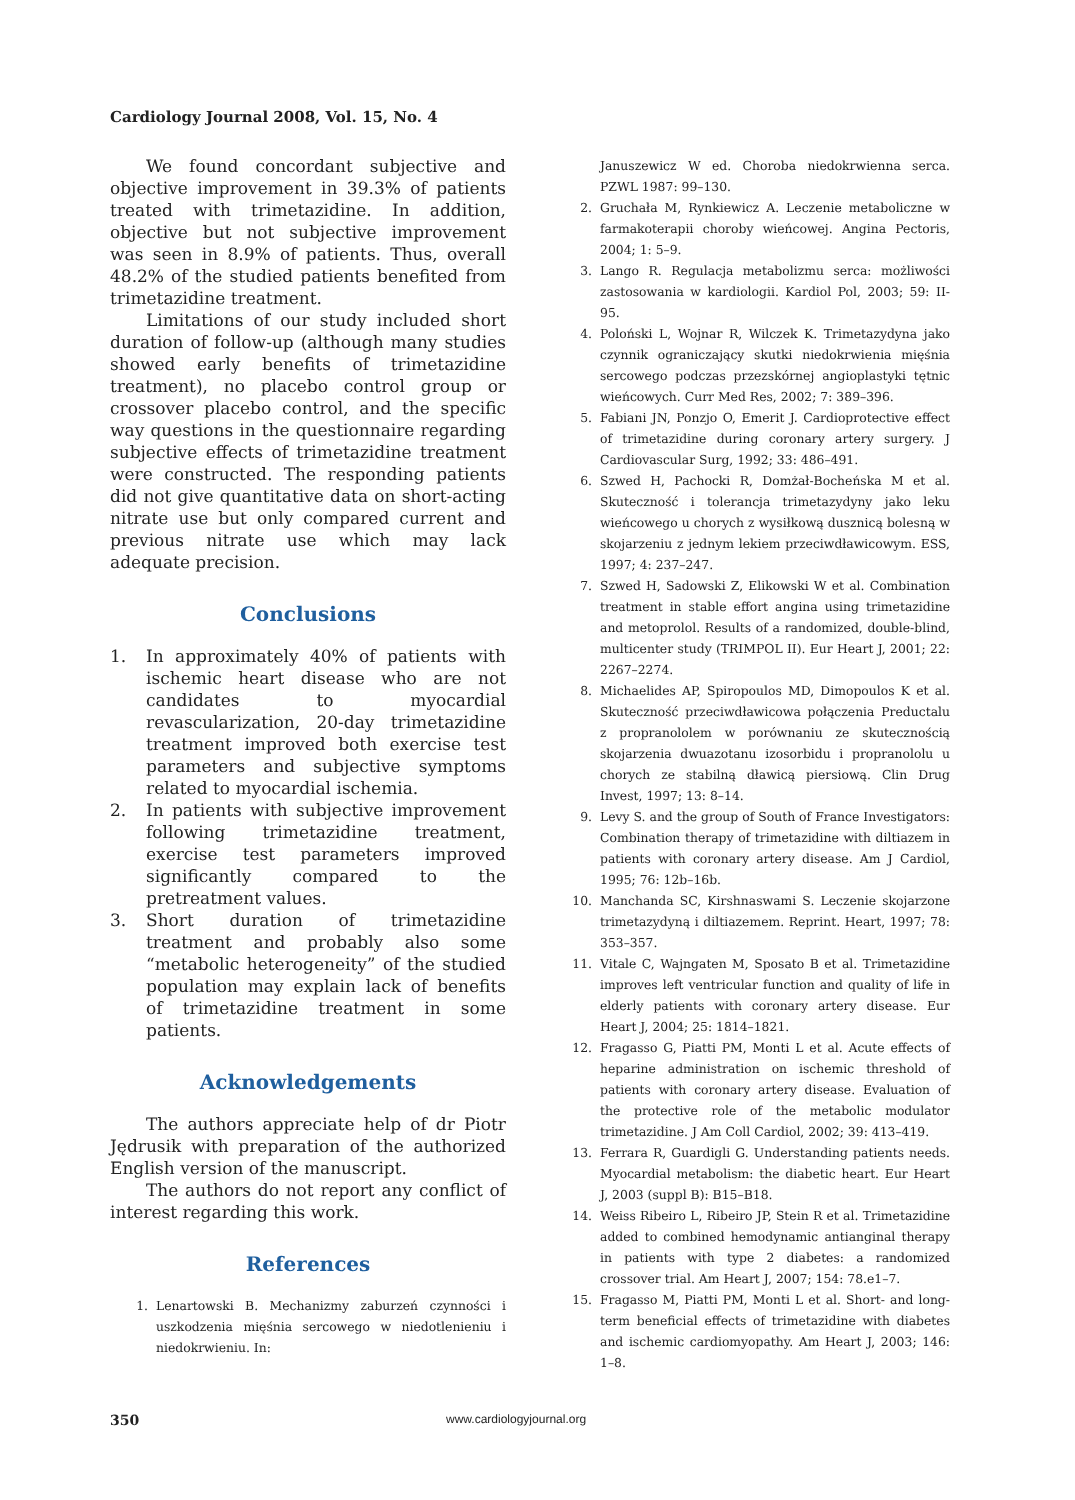Cardiology Journal 2008, Vol. 15, No. 4
We found concordant subjective and objective improvement in 39.3% of patients treated with trimetazidine. In addition, objective but not subjective improvement was seen in 8.9% of patients. Thus, overall 48.2% of the studied patients benefited from trimetazidine treatment.
Limitations of our study included short duration of follow-up (although many studies showed early benefits of trimetazidine treatment), no placebo control group or crossover placebo control, and the specific way questions in the questionnaire regarding subjective effects of trimetazidine treatment were constructed. The responding patients did not give quantitative data on short-acting nitrate use but only compared current and previous nitrate use which may lack adequate precision.
Conclusions
1. In approximately 40% of patients with ischemic heart disease who are not candidates to myocardial revascularization, 20-day trimetazidine treatment improved both exercise test parameters and subjective symptoms related to myocardial ischemia.
2. In patients with subjective improvement following trimetazidine treatment, exercise test parameters improved significantly compared to the pretreatment values.
3. Short duration of trimetazidine treatment and probably also some “metabolic heterogeneity” of the studied population may explain lack of benefits of trimetazidine treatment in some patients.
Acknowledgements
The authors appreciate help of dr Piotr Jędrusik with preparation of the authorized English version of the manuscript.
The authors do not report any conflict of interest regarding this work.
References
1. Lenartowski B. Mechanizmy zaburzeń czynności i uszkodzenia mięśnia sercowego w niedotlenieniu i niedokrwieniu. In:
Januszewicz W ed. Choroba niedokrwienna serca. PZWL 1987: 99–130.
2. Gruchała M, Rynkiewicz A. Leczenie metaboliczne w farmakoterapii choroby wieńcowej. Angina Pectoris, 2004; 1: 5–9.
3. Lango R. Regulacja metabolizmu serca: możliwości zastosowania w kardiologii. Kardiol Pol, 2003; 59: II-95.
4. Poloński L, Wojnar R, Wilczek K. Trimetazydyna jako czynnik ograniczający skutki niedokrwienia mięśnia sercowego podczas przezskórnej angioplastyki tętnic wieńcowych. Curr Med Res, 2002; 7: 389–396.
5. Fabiani JN, Ponzjo O, Emerit J. Cardioprotective effect of trimetazidine during coronary artery surgery. J Cardiovascular Surg, 1992; 33: 486–491.
6. Szwed H, Pachocki R, Domżał-Bocheńska M et al. Skuteczność i tolerancja trimetazydyny jako leku wieńcowego u chorych z wysiłkową dusznicą bolesną w skojarzeniu z jednym lekiem przeciwdławicowym. ESS, 1997; 4: 237–247.
7. Szwed H, Sadowski Z, Elikowski W et al. Combination treatment in stable effort angina using trimetazidine and metoprolol. Results of a randomized, double-blind, multicenter study (TRIMPOL II). Eur Heart J, 2001; 22: 2267–2274.
8. Michaelides AP, Spiropoulos MD, Dimopoulos K et al. Skuteczność przeciwdławicowa połączenia Preductalu z propranololem w porównaniu ze skutecznością skojarzenia dwuazotanu izosorbidu i propranololu u chorych ze stabilną dławicą piersiową. Clin Drug Invest, 1997; 13: 8–14.
9. Levy S. and the group of South of France Investigators: Combination therapy of trimetazidine with diltiazem in patients with coronary artery disease. Am J Cardiol, 1995; 76: 12b–16b.
10. Manchanda SC, Kirshnaswami S. Leczenie skojarzone trimetazydyną i diltiazemem. Reprint. Heart, 1997; 78: 353–357.
11. Vitale C, Wajngaten M, Sposato B et al. Trimetazidine improves left ventricular function and quality of life in elderly patients with coronary artery disease. Eur Heart J, 2004; 25: 1814–1821.
12. Fragasso G, Piatti PM, Monti L et al. Acute effects of heparine administration on ischemic threshold of patients with coronary artery disease. Evaluation of the protective role of the metabolic modulator trimetazidine. J Am Coll Cardiol, 2002; 39: 413–419.
13. Ferrara R, Guardigli G. Understanding patients needs. Myocardial metabolism: the diabetic heart. Eur Heart J, 2003 (suppl B): B15–B18.
14. Weiss Ribeiro L, Ribeiro JP, Stein R et al. Trimetazidine added to combined hemodynamic antianginal therapy in patients with type 2 diabetes: a randomized crossover trial. Am Heart J, 2007; 154: 78.e1–7.
15. Fragasso M, Piatti PM, Monti L et al. Short- and long-term beneficial effects of trimetazidine with diabetes and ischemic cardiomyopathy. Am Heart J, 2003; 146: 1–8.
350 www.cardiologyjournal.org